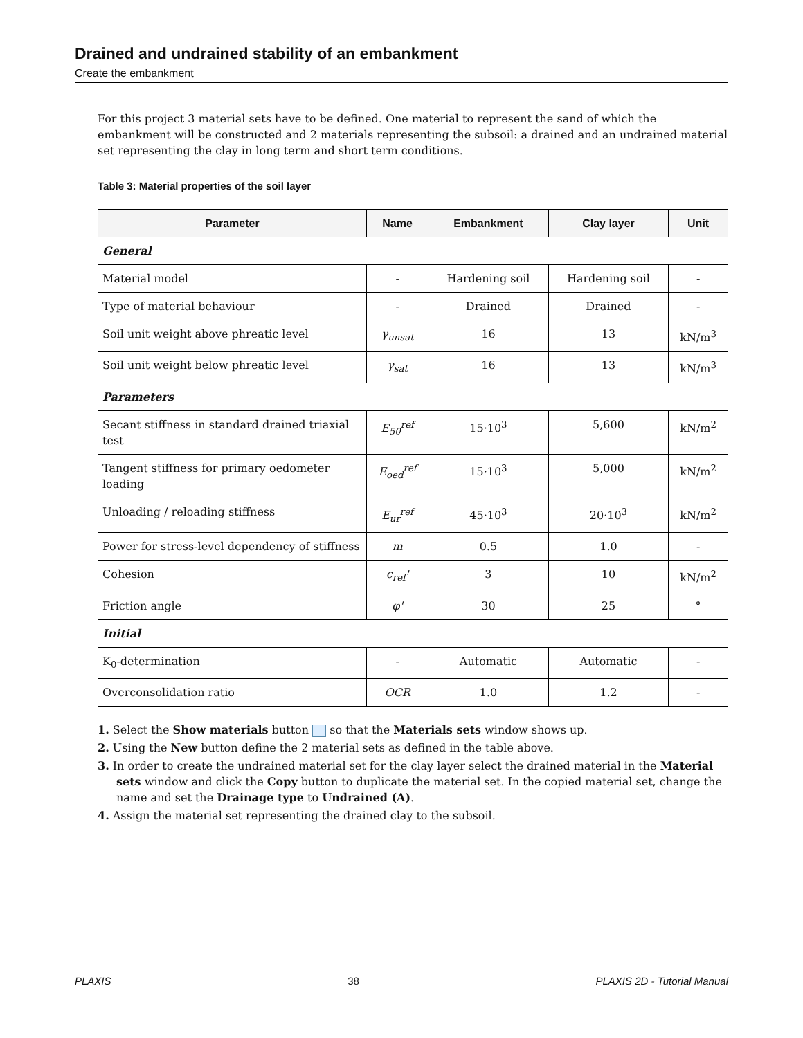Drained and undrained stability of an embankment
Create the embankment
For this project 3 material sets have to be defined. One material to represent the sand of which the embankment will be constructed and 2 materials representing the subsoil: a drained and an undrained material set representing the clay in long term and short term conditions.
Table 3: Material properties of the soil layer
| Parameter | Name | Embankment | Clay layer | Unit |
| --- | --- | --- | --- | --- |
| General | | | | |
| Material model | - | Hardening soil | Hardening soil | - |
| Type of material behaviour | - | Drained | Drained | - |
| Soil unit weight above phreatic level | γ<sub>unsat</sub> | 16 | 13 | kN/m<sup>3</sup> |
| Soil unit weight below phreatic level | γ<sub>sat</sub> | 16 | 13 | kN/m<sup>3</sup> |
| Parameters | | | | |
| Secant stiffness in standard drained triaxial test | E<sub>50</sub><sup>ref</sup> | 15·10<sup>3</sup> | 5,600 | kN/m<sup>2</sup> |
| Tangent stiffness for primary oedometer loading | E<sub>oed</sub><sup>ref</sup> | 15·10<sup>3</sup> | 5,000 | kN/m<sup>2</sup> |
| Unloading / reloading stiffness | E<sub>ur</sub><sup>ref</sup> | 45·10<sup>3</sup> | 20·10<sup>3</sup> | kN/m<sup>2</sup> |
| Power for stress-level dependency of stiffness | m | 0.5 | 1.0 | - |
| Cohesion | c<sub>ref</sub>' | 3 | 10 | kN/m<sup>2</sup> |
| Friction angle | φ' | 30 | 25 | ° |
| Initial | | | | |
| K<sub>0</sub>-determination | - | Automatic | Automatic | - |
| Overconsolidation ratio | OCR | 1.0 | 1.2 | - |
1. Select the Show materials button so that the Materials sets window shows up.
2. Using the New button define the 2 material sets as defined in the table above.
3. In order to create the undrained material set for the clay layer select the drained material in the Material sets window and click the Copy button to duplicate the material set. In the copied material set, change the name and set the Drainage type to Undrained (A).
4. Assign the material set representing the drained clay to the subsoil.
PLAXIS 38 PLAXIS 2D - Tutorial Manual